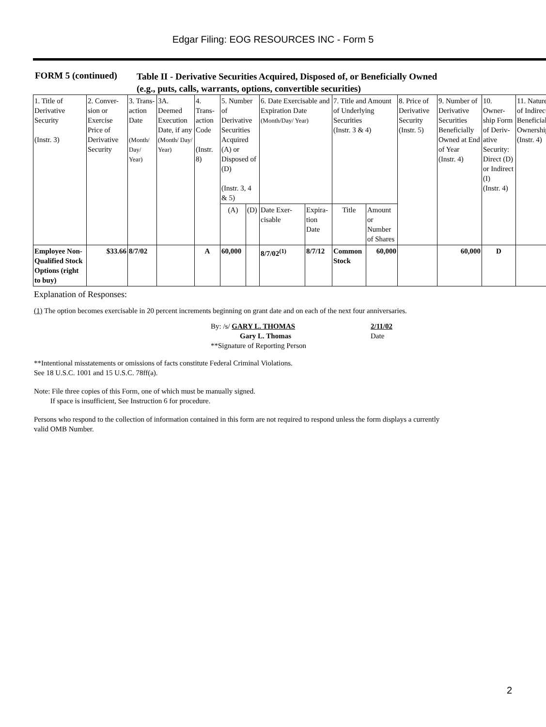Edgar Filing: EOG RESOURCES INC - Form 5
FORM 5 (continued)
Table II - Derivative Securities Acquired, Disposed of, or Beneficially Owned
(e.g., puts, calls, warrants, options, convertible securities)
| 1. Title of Derivative Security (Instr. 3) | 2. Conver-sion or Exercise Price of Derivative Security | 3. Trans-action Date (Month/ Day/ Year) | 3A. Deemed Execution Date, if any (Month/ Day/ Year) | 4. Trans-action Code (Instr. 8) | 5. Number of Derivative Securities Acquired (A) or Disposed of (D) (Instr. 3, 4 & 5) | | 6. Date Exercisable and Expiration Date (Month/Day/ Year) | | 7. Title and Amount of Underlying Securities (Instr. 3 & 4) | | 8. Price of Derivative Security (Instr. 5) | 9. Number of Derivative Securities Beneficially Owned at End of Year (Instr. 4) | 10. Owner-ship Form of Deriv-ative Security: Direct (D) or Indirect (I) (Instr. 4) | 11. Nature of Indirect Beneficial Ownership (Instr. 4) |
| | | | | | (A) | (D) | Date Exer-cisable | Expira-tion Date | Title | Amount or Number of Shares | | | | |
| Employee Non-Qualified Stock Options (right to buy) | $33.66 | 8/7/02 | | A | 60,000 | | 8/7/02<sup>(1)</sup> | 8/7/12 | Common Stock | 60,000 | | 60,000 | D | |
Explanation of Responses:
(1) The option becomes exercisable in 20 percent increments beginning on grant date and on each of the next four anniversaries.
By: /s/ GARY L. THOMAS
Gary L. Thomas
**Signature of Reporting Person
2/11/02
Date
**Intentional misstatements or omissions of facts constitute Federal Criminal Violations.
See 18 U.S.C. 1001 and 15 U.S.C. 78ff(a).
Note: File three copies of this Form, one of which must be manually signed.
If space is insufficient, See Instruction 6 for procedure.
Persons who respond to the collection of information contained in this form are not required to respond unless the form displays a currently
valid OMB Number.
2